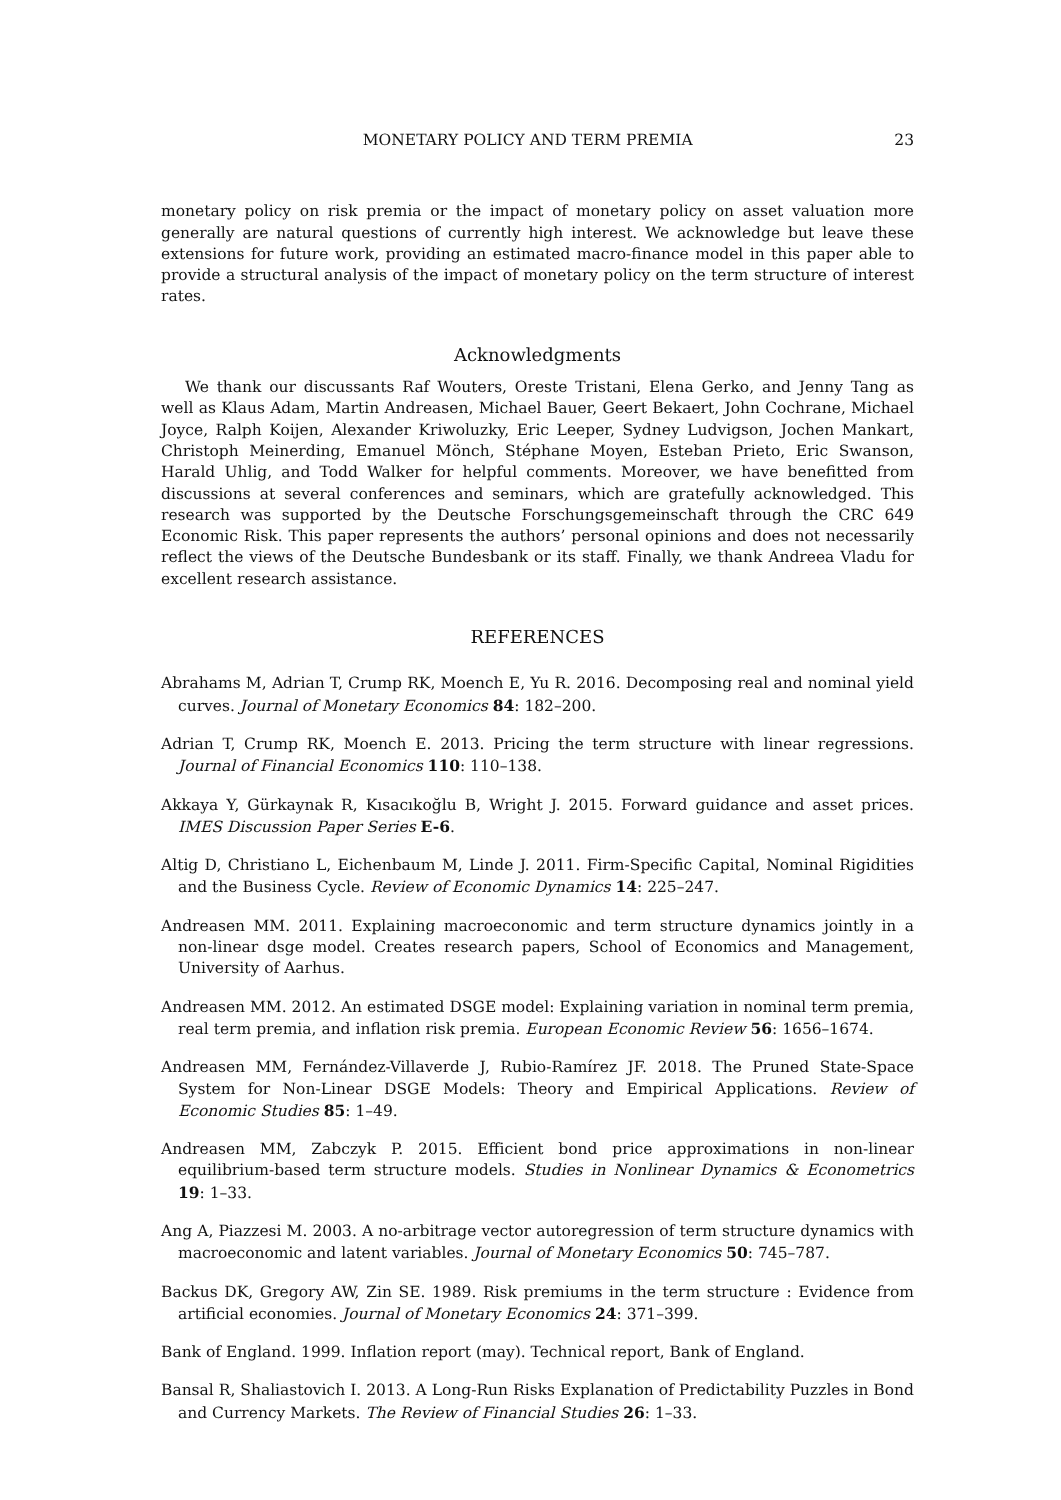MONETARY POLICY AND TERM PREMIA 23
monetary policy on risk premia or the impact of monetary policy on asset valuation more generally are natural questions of currently high interest. We acknowledge but leave these extensions for future work, providing an estimated macro-finance model in this paper able to provide a structural analysis of the impact of monetary policy on the term structure of interest rates.
Acknowledgments
We thank our discussants Raf Wouters, Oreste Tristani, Elena Gerko, and Jenny Tang as well as Klaus Adam, Martin Andreasen, Michael Bauer, Geert Bekaert, John Cochrane, Michael Joyce, Ralph Koijen, Alexander Kriwoluzky, Eric Leeper, Sydney Ludvigson, Jochen Mankart, Christoph Meinerding, Emanuel Mönch, Stéphane Moyen, Esteban Prieto, Eric Swanson, Harald Uhlig, and Todd Walker for helpful comments. Moreover, we have benefitted from discussions at several conferences and seminars, which are gratefully acknowledged. This research was supported by the Deutsche Forschungsgemeinschaft through the CRC 649 Economic Risk. This paper represents the authors’ personal opinions and does not necessarily reflect the views of the Deutsche Bundesbank or its staff. Finally, we thank Andreea Vladu for excellent research assistance.
REFERENCES
Abrahams M, Adrian T, Crump RK, Moench E, Yu R. 2016. Decomposing real and nominal yield curves. Journal of Monetary Economics 84: 182–200.
Adrian T, Crump RK, Moench E. 2013. Pricing the term structure with linear regressions. Journal of Financial Economics 110: 110–138.
Akkaya Y, Gürkaynak R, Kısacıkoğlu B, Wright J. 2015. Forward guidance and asset prices. IMES Discussion Paper Series E-6.
Altig D, Christiano L, Eichenbaum M, Linde J. 2011. Firm-Specific Capital, Nominal Rigidities and the Business Cycle. Review of Economic Dynamics 14: 225–247.
Andreasen MM. 2011. Explaining macroeconomic and term structure dynamics jointly in a non-linear dsge model. Creates research papers, School of Economics and Management, University of Aarhus.
Andreasen MM. 2012. An estimated DSGE model: Explaining variation in nominal term premia, real term premia, and inflation risk premia. European Economic Review 56: 1656–1674.
Andreasen MM, Fernández-Villaverde J, Rubio-Ramírez JF. 2018. The Pruned State-Space System for Non-Linear DSGE Models: Theory and Empirical Applications. Review of Economic Studies 85: 1–49.
Andreasen MM, Zabczyk P. 2015. Efficient bond price approximations in non-linear equilibrium-based term structure models. Studies in Nonlinear Dynamics & Econometrics 19: 1–33.
Ang A, Piazzesi M. 2003. A no-arbitrage vector autoregression of term structure dynamics with macroeconomic and latent variables. Journal of Monetary Economics 50: 745–787.
Backus DK, Gregory AW, Zin SE. 1989. Risk premiums in the term structure : Evidence from artificial economies. Journal of Monetary Economics 24: 371–399.
Bank of England. 1999. Inflation report (may). Technical report, Bank of England.
Bansal R, Shaliastovich I. 2013. A Long-Run Risks Explanation of Predictability Puzzles in Bond and Currency Markets. The Review of Financial Studies 26: 1–33.